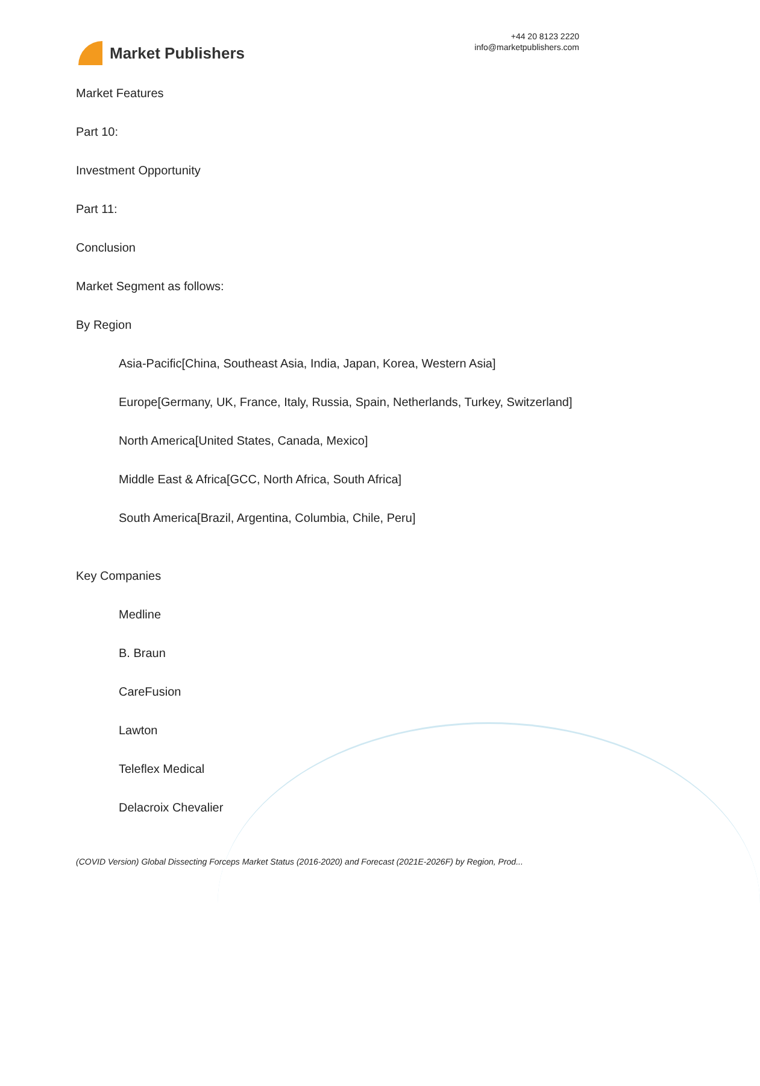Market Publishers
+44 20 8123 2220
info@marketpublishers.com
Market Features
Part 10:
Investment Opportunity
Part 11:
Conclusion
Market Segment as follows:
By Region
Asia-Pacific[China, Southeast Asia, India, Japan, Korea, Western Asia]
Europe[Germany, UK, France, Italy, Russia, Spain, Netherlands, Turkey, Switzerland]
North America[United States, Canada, Mexico]
Middle East & Africa[GCC, North Africa, South Africa]
South America[Brazil, Argentina, Columbia, Chile, Peru]
Key Companies
Medline
B. Braun
CareFusion
Lawton
Teleflex Medical
Delacroix Chevalier
(COVID Version) Global Dissecting Forceps Market Status (2016-2020) and Forecast (2021E-2026F) by Region, Prod...